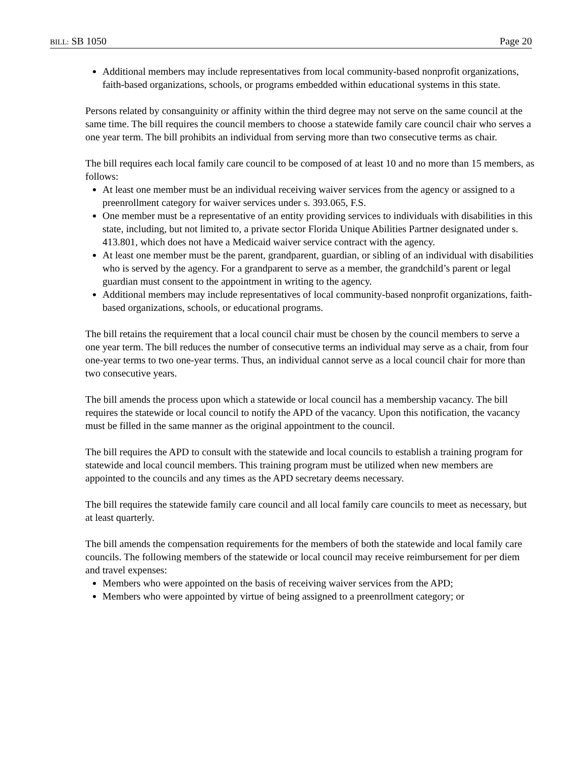BILL: SB 1050 Page 20
Additional members may include representatives from local community-based nonprofit organizations, faith-based organizations, schools, or programs embedded within educational systems in this state.
Persons related by consanguinity or affinity within the third degree may not serve on the same council at the same time. The bill requires the council members to choose a statewide family care council chair who serves a one year term. The bill prohibits an individual from serving more than two consecutive terms as chair.
The bill requires each local family care council to be composed of at least 10 and no more than 15 members, as follows:
At least one member must be an individual receiving waiver services from the agency or assigned to a preenrollment category for waiver services under s. 393.065, F.S.
One member must be a representative of an entity providing services to individuals with disabilities in this state, including, but not limited to, a private sector Florida Unique Abilities Partner designated under s. 413.801, which does not have a Medicaid waiver service contract with the agency.
At least one member must be the parent, grandparent, guardian, or sibling of an individual with disabilities who is served by the agency. For a grandparent to serve as a member, the grandchild’s parent or legal guardian must consent to the appointment in writing to the agency.
Additional members may include representatives of local community-based nonprofit organizations, faith-based organizations, schools, or educational programs.
The bill retains the requirement that a local council chair must be chosen by the council members to serve a one year term. The bill reduces the number of consecutive terms an individual may serve as a chair, from four one-year terms to two one-year terms. Thus, an individual cannot serve as a local council chair for more than two consecutive years.
The bill amends the process upon which a statewide or local council has a membership vacancy. The bill requires the statewide or local council to notify the APD of the vacancy. Upon this notification, the vacancy must be filled in the same manner as the original appointment to the council.
The bill requires the APD to consult with the statewide and local councils to establish a training program for statewide and local council members. This training program must be utilized when new members are appointed to the councils and any times as the APD secretary deems necessary.
The bill requires the statewide family care council and all local family care councils to meet as necessary, but at least quarterly.
The bill amends the compensation requirements for the members of both the statewide and local family care councils. The following members of the statewide or local council may receive reimbursement for per diem and travel expenses:
Members who were appointed on the basis of receiving waiver services from the APD;
Members who were appointed by virtue of being assigned to a preenrollment category; or